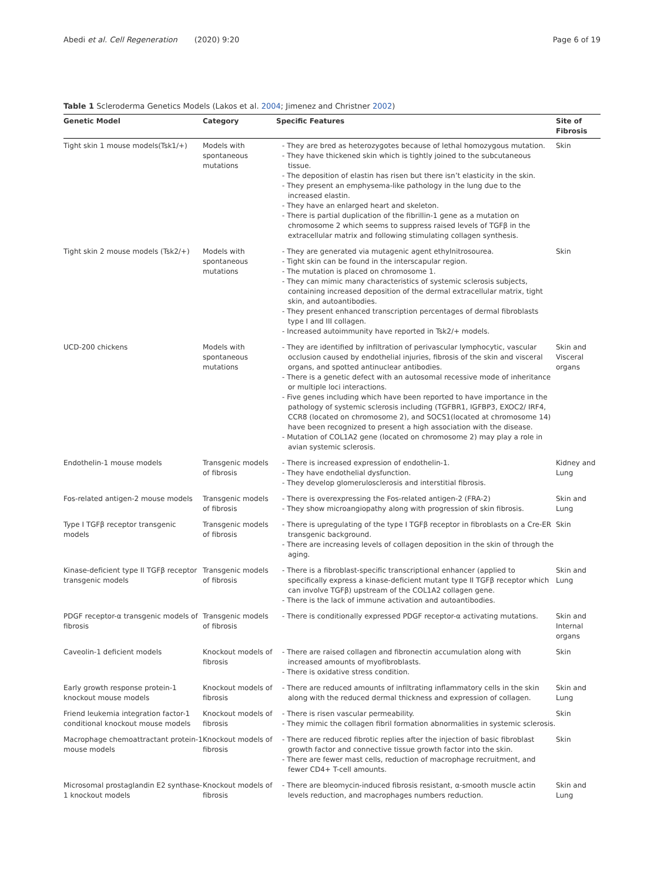Abedi et al. Cell Regeneration (2020) 9:20 Page 6 of 19
Table 1 Scleroderma Genetics Models (Lakos et al. 2004; Jimenez and Christner 2002)
| Genetic Model | Category | Specific Features | Site of Fibrosis |
| --- | --- | --- | --- |
| Tight skin 1 mouse models(Tsk1/+) | Models with spontaneous mutations | - They are bred as heterozygotes because of lethal homozygous mutation. - They have thickened skin which is tightly joined to the subcutaneous tissue. - The deposition of elastin has risen but there isn’t elasticity in the skin. - They present an emphysema-like pathology in the lung due to the increased elastin. - They have an enlarged heart and skeleton. - There is partial duplication of the fibrillin-1 gene as a mutation on chromosome 2 which seems to suppress raised levels of TGFβ in the extracellular matrix and following stimulating collagen synthesis. | Skin |
| Tight skin 2 mouse models (Tsk2/+) | Models with spontaneous mutations | - They are generated via mutagenic agent ethylnitrosourea. - Tight skin can be found in the interscapular region. - The mutation is placed on chromosome 1. - They can mimic many characteristics of systemic sclerosis subjects, containing increased deposition of the dermal extracellular matrix, tight skin, and autoantibodies. - They present enhanced transcription percentages of dermal fibroblasts type I and III collagen. - Increased autoimmunity have reported in Tsk2/+ models. | Skin |
| UCD-200 chickens | Models with spontaneous mutations | - They are identified by infiltration of perivascular lymphocytic, vascular occlusion caused by endothelial injuries, fibrosis of the skin and visceral organs, and spotted antinuclear antibodies. - There is a genetic defect with an autosomal recessive mode of inheritance or multiple loci interactions. - Five genes including which have been reported to have importance in the pathology of systemic sclerosis including (TGFBR1, IGFBP3, EXOC2/ IRF4, CCR8 (located on chromosome 2), and SOCS1(located at chromosome 14) have been recognized to present a high association with the disease. - Mutation of COL1A2 gene (located on chromosome 2) may play a role in avian systemic sclerosis. | Skin and Visceral organs |
| Endothelin-1 mouse models | Transgenic models of fibrosis | - There is increased expression of endothelin-1. - They have endothelial dysfunction. - They develop glomerulosclerosis and interstitial fibrosis. | Kidney and Lung |
| Fos-related antigen-2 mouse models | Transgenic models of fibrosis | - There is overexpressing the Fos-related antigen-2 (FRA-2) - They show microangiopathy along with progression of skin fibrosis. | Skin and Lung |
| Type I TGFβ receptor transgenic models | Transgenic models of fibrosis | - There is upregulating of the type I TGFβ receptor in fibroblasts on a Cre-ER transgenic background. - There are increasing levels of collagen deposition in the skin of through the aging. | Skin |
| Kinase-deficient type II TGFβ receptor transgenic models | Transgenic models of fibrosis | - There is a fibroblast-specific transcriptional enhancer (applied to specifically express a kinase-deficient mutant type II TGFβ receptor which can involve TGFβ) upstream of the COL1A2 collagen gene. - There is the lack of immune activation and autoantibodies. | Skin and Lung |
| PDGF receptor-α transgenic models of fibrosis | Transgenic models of fibrosis | - There is conditionally expressed PDGF receptor-α activating mutations. | Skin and Internal organs |
| Caveolin-1 deficient models | Knockout models of fibrosis | - There are raised collagen and fibronectin accumulation along with increased amounts of myofibroblasts. - There is oxidative stress condition. | Skin |
| Early growth response protein-1 knockout mouse models | Knockout models of fibrosis | - There are reduced amounts of infiltrating inflammatory cells in the skin along with the reduced dermal thickness and expression of collagen. | Skin and Lung |
| Friend leukemia integration factor-1 conditional knockout mouse models | Knockout models of fibrosis | - There is risen vascular permeability. - They mimic the collagen fibril formation abnormalities in systemic sclerosis. | Skin |
| Macrophage chemoattractant protein-1 mouse models | Knockout models of fibrosis | - There are reduced fibrotic replies after the injection of basic fibroblast growth factor and connective tissue growth factor into the skin. - There are fewer mast cells, reduction of macrophage recruitment, and fewer CD4+ T-cell amounts. | Skin |
| Microsomal prostaglandin E2 synthase-1 knockout models | Knockout models of fibrosis | - There are bleomycin-induced fibrosis resistant, α-smooth muscle actin levels reduction, and macrophages numbers reduction. | Skin and Lung |